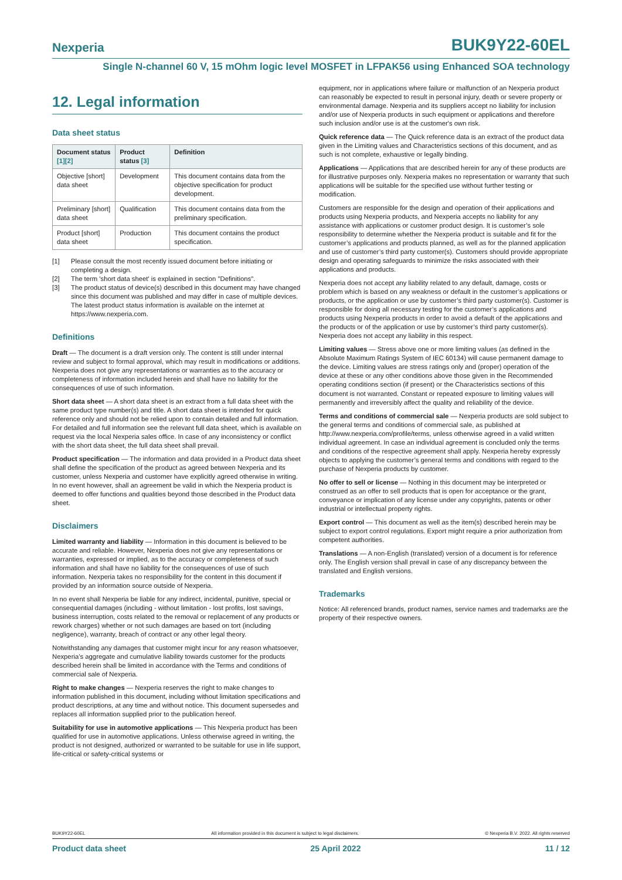Nexperia BUK9Y22-60EL
Single N-channel 60 V, 15 mOhm logic level MOSFET in LFPAK56 using Enhanced SOA technology
12. Legal information
Data sheet status
| Document status [1][2] | Product status [3] | Definition |
| --- | --- | --- |
| Objective [short] data sheet | Development | This document contains data from the objective specification for product development. |
| Preliminary [short] data sheet | Qualification | This document contains data from the preliminary specification. |
| Product [short] data sheet | Production | This document contains the product specification. |
[1] Please consult the most recently issued document before initiating or completing a design.
[2] The term 'short data sheet' is explained in section "Definitions".
[3] The product status of device(s) described in this document may have changed since this document was published and may differ in case of multiple devices. The latest product status information is available on the internet at https://www.nexperia.com.
Definitions
Draft — The document is a draft version only. The content is still under internal review and subject to formal approval, which may result in modifications or additions. Nexperia does not give any representations or warranties as to the accuracy or completeness of information included herein and shall have no liability for the consequences of use of such information.
Short data sheet — A short data sheet is an extract from a full data sheet with the same product type number(s) and title. A short data sheet is intended for quick reference only and should not be relied upon to contain detailed and full information. For detailed and full information see the relevant full data sheet, which is available on request via the local Nexperia sales office. In case of any inconsistency or conflict with the short data sheet, the full data sheet shall prevail.
Product specification — The information and data provided in a Product data sheet shall define the specification of the product as agreed between Nexperia and its customer, unless Nexperia and customer have explicitly agreed otherwise in writing. In no event however, shall an agreement be valid in which the Nexperia product is deemed to offer functions and qualities beyond those described in the Product data sheet.
Disclaimers
Limited warranty and liability — Information in this document is believed to be accurate and reliable. However, Nexperia does not give any representations or warranties, expressed or implied, as to the accuracy or completeness of such information and shall have no liability for the consequences of use of such information. Nexperia takes no responsibility for the content in this document if provided by an information source outside of Nexperia.
In no event shall Nexperia be liable for any indirect, incidental, punitive, special or consequential damages (including - without limitation - lost profits, lost savings, business interruption, costs related to the removal or replacement of any products or rework charges) whether or not such damages are based on tort (including negligence), warranty, breach of contract or any other legal theory.
Notwithstanding any damages that customer might incur for any reason whatsoever, Nexperia’s aggregate and cumulative liability towards customer for the products described herein shall be limited in accordance with the Terms and conditions of commercial sale of Nexperia.
Right to make changes — Nexperia reserves the right to make changes to information published in this document, including without limitation specifications and product descriptions, at any time and without notice. This document supersedes and replaces all information supplied prior to the publication hereof.
Suitability for use in automotive applications — This Nexperia product has been qualified for use in automotive applications. Unless otherwise agreed in writing, the product is not designed, authorized or warranted to be suitable for use in life support, life-critical or safety-critical systems or
equipment, nor in applications where failure or malfunction of an Nexperia product can reasonably be expected to result in personal injury, death or severe property or environmental damage. Nexperia and its suppliers accept no liability for inclusion and/or use of Nexperia products in such equipment or applications and therefore such inclusion and/or use is at the customer's own risk.
Quick reference data — The Quick reference data is an extract of the product data given in the Limiting values and Characteristics sections of this document, and as such is not complete, exhaustive or legally binding.
Applications — Applications that are described herein for any of these products are for illustrative purposes only. Nexperia makes no representation or warranty that such applications will be suitable for the specified use without further testing or modification.
Customers are responsible for the design and operation of their applications and products using Nexperia products, and Nexperia accepts no liability for any assistance with applications or customer product design. It is customer’s sole responsibility to determine whether the Nexperia product is suitable and fit for the customer’s applications and products planned, as well as for the planned application and use of customer’s third party customer(s). Customers should provide appropriate design and operating safeguards to minimize the risks associated with their applications and products.
Nexperia does not accept any liability related to any default, damage, costs or problem which is based on any weakness or default in the customer’s applications or products, or the application or use by customer’s third party customer(s). Customer is responsible for doing all necessary testing for the customer’s applications and products using Nexperia products in order to avoid a default of the applications and the products or of the application or use by customer’s third party customer(s). Nexperia does not accept any liability in this respect.
Limiting values — Stress above one or more limiting values (as defined in the Absolute Maximum Ratings System of IEC 60134) will cause permanent damage to the device. Limiting values are stress ratings only and (proper) operation of the device at these or any other conditions above those given in the Recommended operating conditions section (if present) or the Characteristics sections of this document is not warranted. Constant or repeated exposure to limiting values will permanently and irreversibly affect the quality and reliability of the device.
Terms and conditions of commercial sale — Nexperia products are sold subject to the general terms and conditions of commercial sale, as published at http://www.nexperia.com/profile/terms, unless otherwise agreed in a valid written individual agreement. In case an individual agreement is concluded only the terms and conditions of the respective agreement shall apply. Nexperia hereby expressly objects to applying the customer’s general terms and conditions with regard to the purchase of Nexperia products by customer.
No offer to sell or license — Nothing in this document may be interpreted or construed as an offer to sell products that is open for acceptance or the grant, conveyance or implication of any license under any copyrights, patents or other industrial or intellectual property rights.
Export control — This document as well as the item(s) described herein may be subject to export control regulations. Export might require a prior authorization from competent authorities.
Translations — A non-English (translated) version of a document is for reference only. The English version shall prevail in case of any discrepancy between the translated and English versions.
Trademarks
Notice: All referenced brands, product names, service names and trademarks are the property of their respective owners.
BUK9Y22-60EL All information provided in this document is subject to legal disclaimers. © Nexperia B.V. 2022. All rights reserved
Product data sheet 25 April 2022 11 / 12